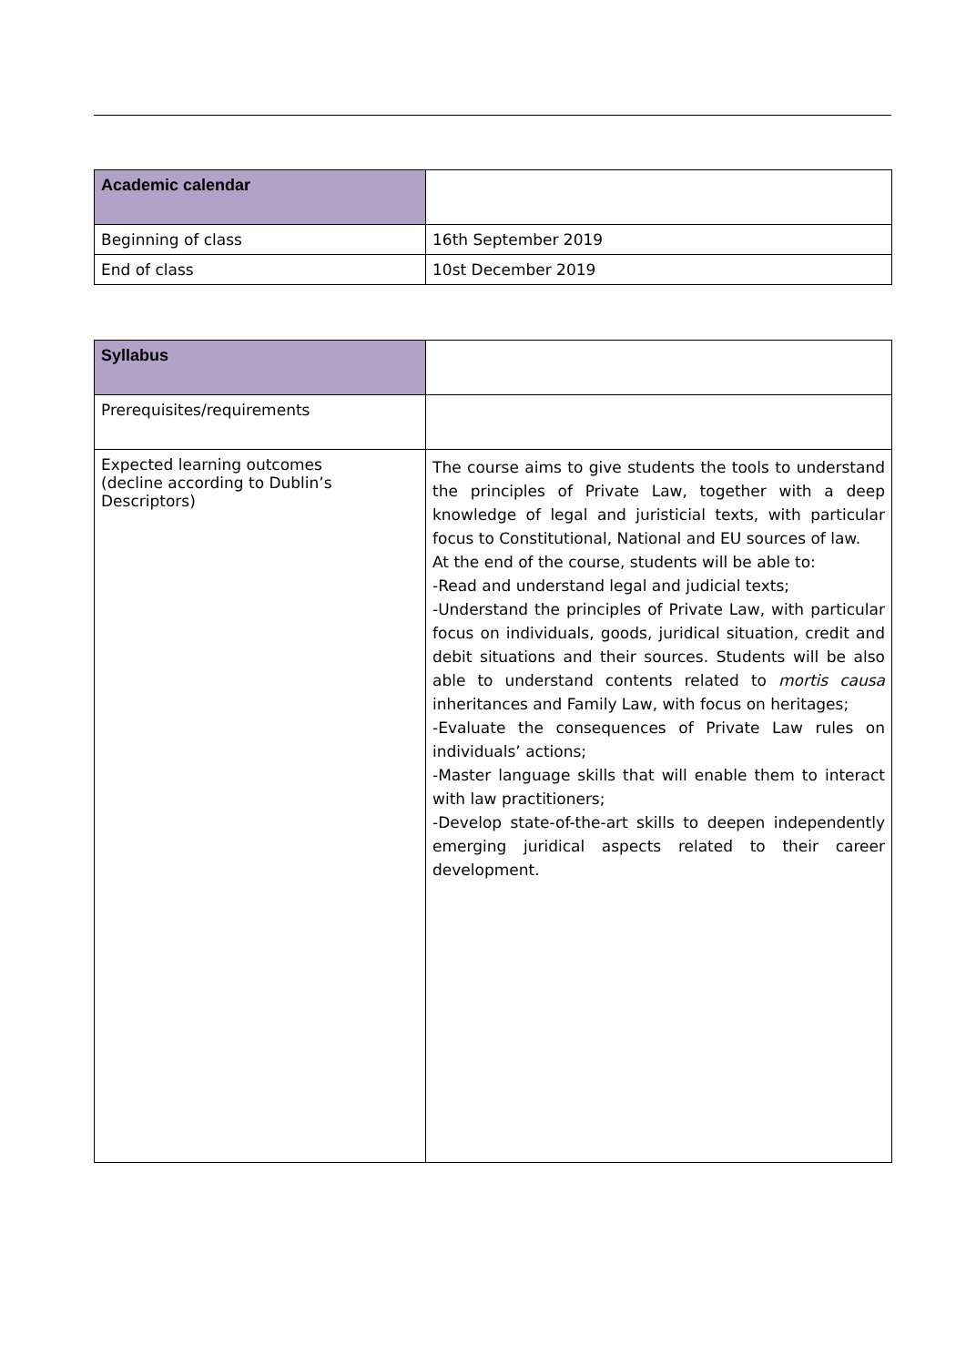| Academic calendar | |
| Beginning of class | 16th September 2019 |
| End of class | 10st December 2019 |
| Syllabus | |
| Prerequisites/requirements | |
| Expected learning outcomes (decline according to Dublin’s Descriptors) | The course aims to give students the tools to understand the principles of Private Law, together with a deep knowledge of legal and juristicial texts, with particular focus to Constitutional, National and EU sources of law. At the end of the course, students will be able to: -Read and understand legal and judicial texts; -Understand the principles of Private Law, with particular focus on individuals, goods, juridical situation, credit and debit situations and their sources. Students will be also able to understand contents related to mortis causa inheritances and Family Law, with focus on heritages; -Evaluate the consequences of Private Law rules on individuals’ actions; -Master language skills that will enable them to interact with law practitioners; -Develop state-of-the-art skills to deepen independently emerging juridical aspects related to their career development. |